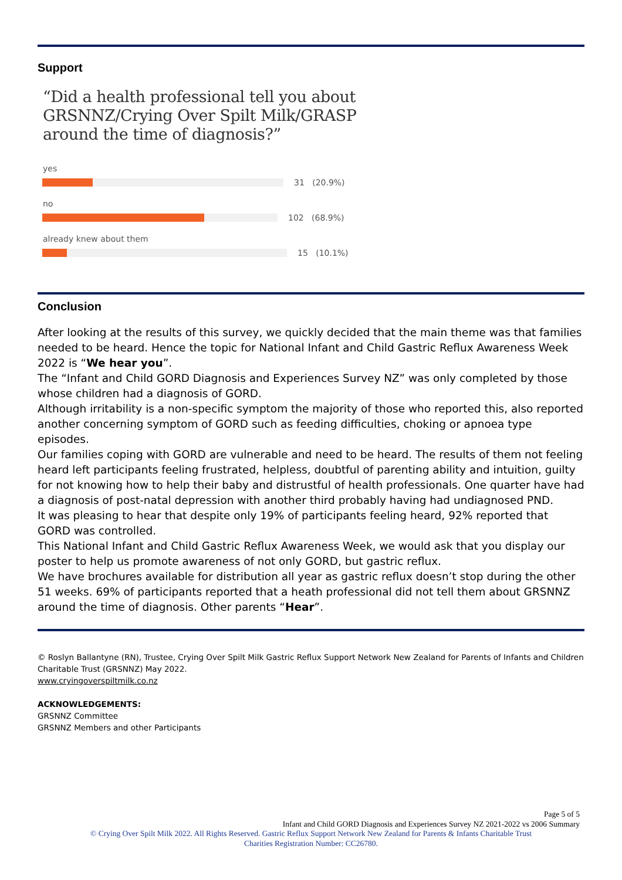Support
“Did a health professional tell you about
GRSNNZ/Crying Over Spilt Milk/GRASP
around the time of diagnosis?”
yes
31 (20.9%)
no
102 (68.9%)
already knew about them
15 (10.1%)
Conclusion
After looking at the results of this survey, we quickly decided that the main theme was that families needed to be heard. Hence the topic for National Infant and Child Gastric Reflux Awareness Week 2022 is “We hear you”.
The “Infant and Child GORD Diagnosis and Experiences Survey NZ” was only completed by those whose children had a diagnosis of GORD.
Although irritability is a non-specific symptom the majority of those who reported this, also reported another concerning symptom of GORD such as feeding difficulties, choking or apnoea type episodes.
Our families coping with GORD are vulnerable and need to be heard. The results of them not feeling heard left participants feeling frustrated, helpless, doubtful of parenting ability and intuition, guilty for not knowing how to help their baby and distrustful of health professionals. One quarter have had a diagnosis of post-natal depression with another third probably having had undiagnosed PND.
It was pleasing to hear that despite only 19% of participants feeling heard, 92% reported that GORD was controlled.
This National Infant and Child Gastric Reflux Awareness Week, we would ask that you display our poster to help us promote awareness of not only GORD, but gastric reflux.
We have brochures available for distribution all year as gastric reflux doesn’t stop during the other 51 weeks. 69% of participants reported that a heath professional did not tell them about GRSNNZ around the time of diagnosis. Other parents “Hear”.
© Roslyn Ballantyne (RN), Trustee, Crying Over Spilt Milk Gastric Reflux Support Network New Zealand for Parents of Infants and Children Charitable Trust (GRSNNZ) May 2022.
www.cryingoverspiltmilk.co.nz
ACKNOWLEDGEMENTS:
GRSNNZ Committee
GRSNNZ Members and other Participants
Page 5 of 5
Infant and Child GORD Diagnosis and Experiences Survey NZ 2021-2022 vs 2006 Summary
© Crying Over Spilt Milk 2022. All Rights Reserved. Gastric Reflux Support Network New Zealand for Parents & Infants Charitable Trust
Charities Registration Number: CC26780.